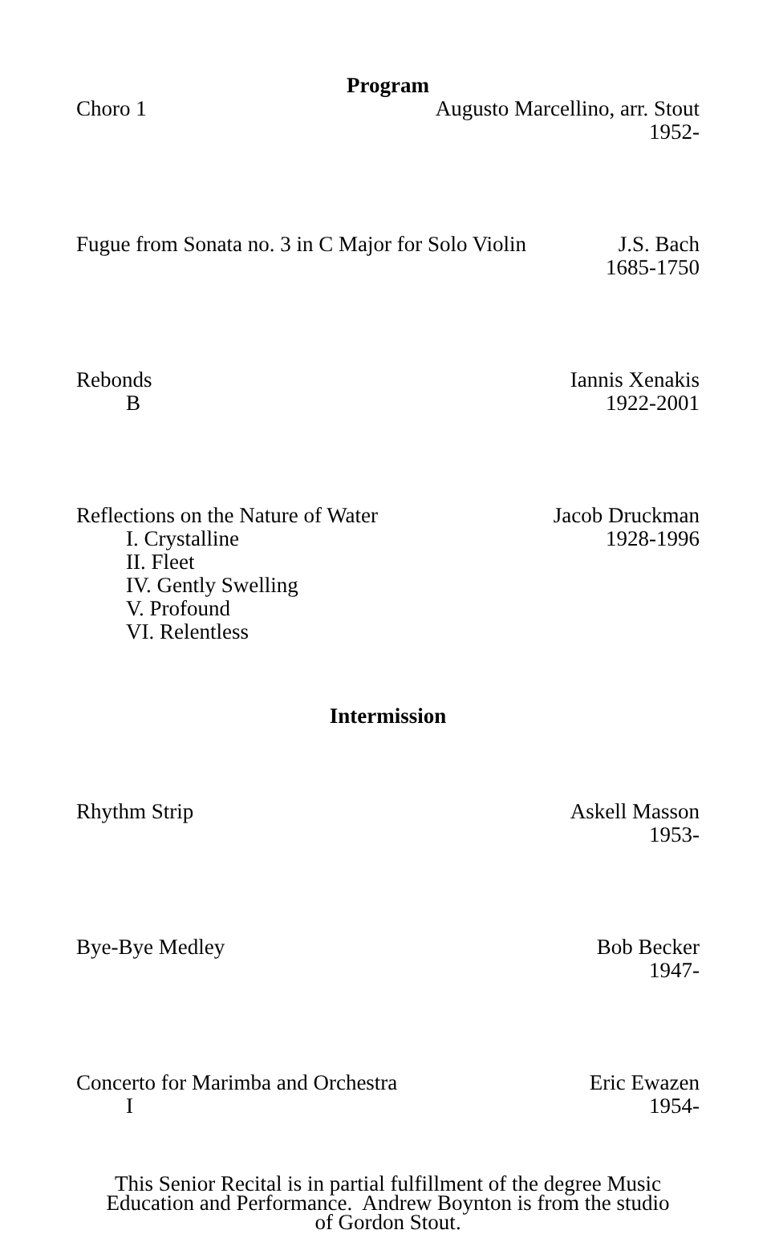Program
Choro 1 Augusto Marcellino, arr. Stout
1952-
Fugue from Sonata no. 3 in C Major for Solo Violin
J.S. Bach
1685-1750
Rebonds
B
Iannis Xenakis
1922-2001
Reflections on the Nature of Water
I. Crystalline
II. Fleet
IV. Gently Swelling
V. Profound
VI. Relentless
Jacob Druckman
1928-1996
Intermission
Rhythm Strip Askell Masson
1953-
Bye-Bye Medley Bob Becker
1947-
Concerto for Marimba and Orchestra
I
Eric Ewazen
1954-
This Senior Recital is in partial fulfillment of the degree Music
Education and Performance. Andrew Boynton is from the studio
of Gordon Stout.